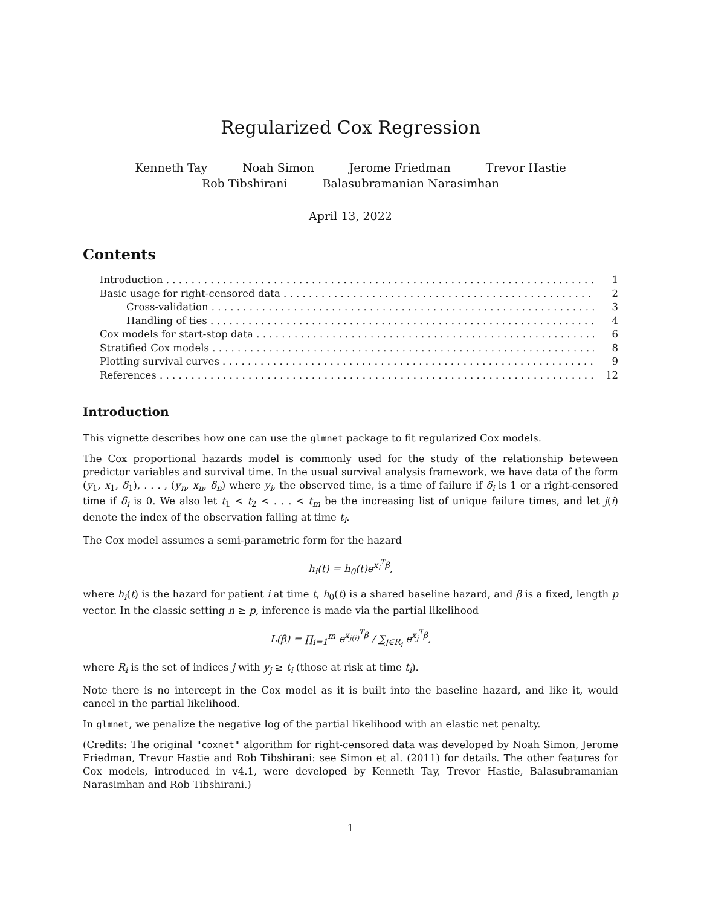Regularized Cox Regression
Kenneth Tay Noah Simon Jerome Friedman Trevor Hastie
Rob Tibshirani Balasubramanian Narasimhan
April 13, 2022
Contents
Introduction 1
Basic usage for right-censored data 2
Cross-validation 3
Handling of ties 4
Cox models for start-stop data 6
Stratified Cox models 8
Plotting survival curves 9
References 12
Introduction
This vignette describes how one can use the glmnet package to fit regularized Cox models.
The Cox proportional hazards model is commonly used for the study of the relationship beteween predictor variables and survival time. In the usual survival analysis framework, we have data of the form (y<sub>1</sub>, x<sub>1</sub>, δ<sub>1</sub>), . . . , (y<sub>n</sub>, x<sub>n</sub>, δ<sub>n</sub>) where y<sub>i</sub>, the observed time, is a time of failure if δ<sub>i</sub> is 1 or a right-censored time if δ<sub>i</sub> is 0. We also let t<sub>1</sub> < t<sub>2</sub> < . . . < t<sub>m</sub> be the increasing list of unique failure times, and let j(i) denote the index of the observation failing at time t<sub>i</sub>.
The Cox model assumes a semi-parametric form for the hazard
h<sub>i</sub>(t) = h<sub>0</sub>(t)e<sup>x<sub>i</sub><sup>T</sup>β</sup>,
where h<sub>i</sub>(t) is the hazard for patient i at time t, h<sub>0</sub>(t) is a shared baseline hazard, and β is a fixed, length p vector. In the classic setting n ≥ p, inference is made via the partial likelihood
L(β) = ∏<sub>i=1</sub><sup>m</sup> e<sup>x<sub>j(i)</sub><sup>T</sup>β</sup> / ∑<sub>j∈R<sub>i</sub></sub> e<sup>x<sub>j</sub><sup>T</sup>β</sup>,
where R<sub>i</sub> is the set of indices j with y<sub>j</sub> ≥ t<sub>i</sub> (those at risk at time t<sub>i</sub>).
Note there is no intercept in the Cox model as it is built into the baseline hazard, and like it, would cancel in the partial likelihood.
In glmnet, we penalize the negative log of the partial likelihood with an elastic net penalty.
(Credits: The original "coxnet" algorithm for right-censored data was developed by Noah Simon, Jerome Friedman, Trevor Hastie and Rob Tibshirani: see Simon et al. (2011) for details. The other features for Cox models, introduced in v4.1, were developed by Kenneth Tay, Trevor Hastie, Balasubramanian Narasimhan and Rob Tibshirani.)
1